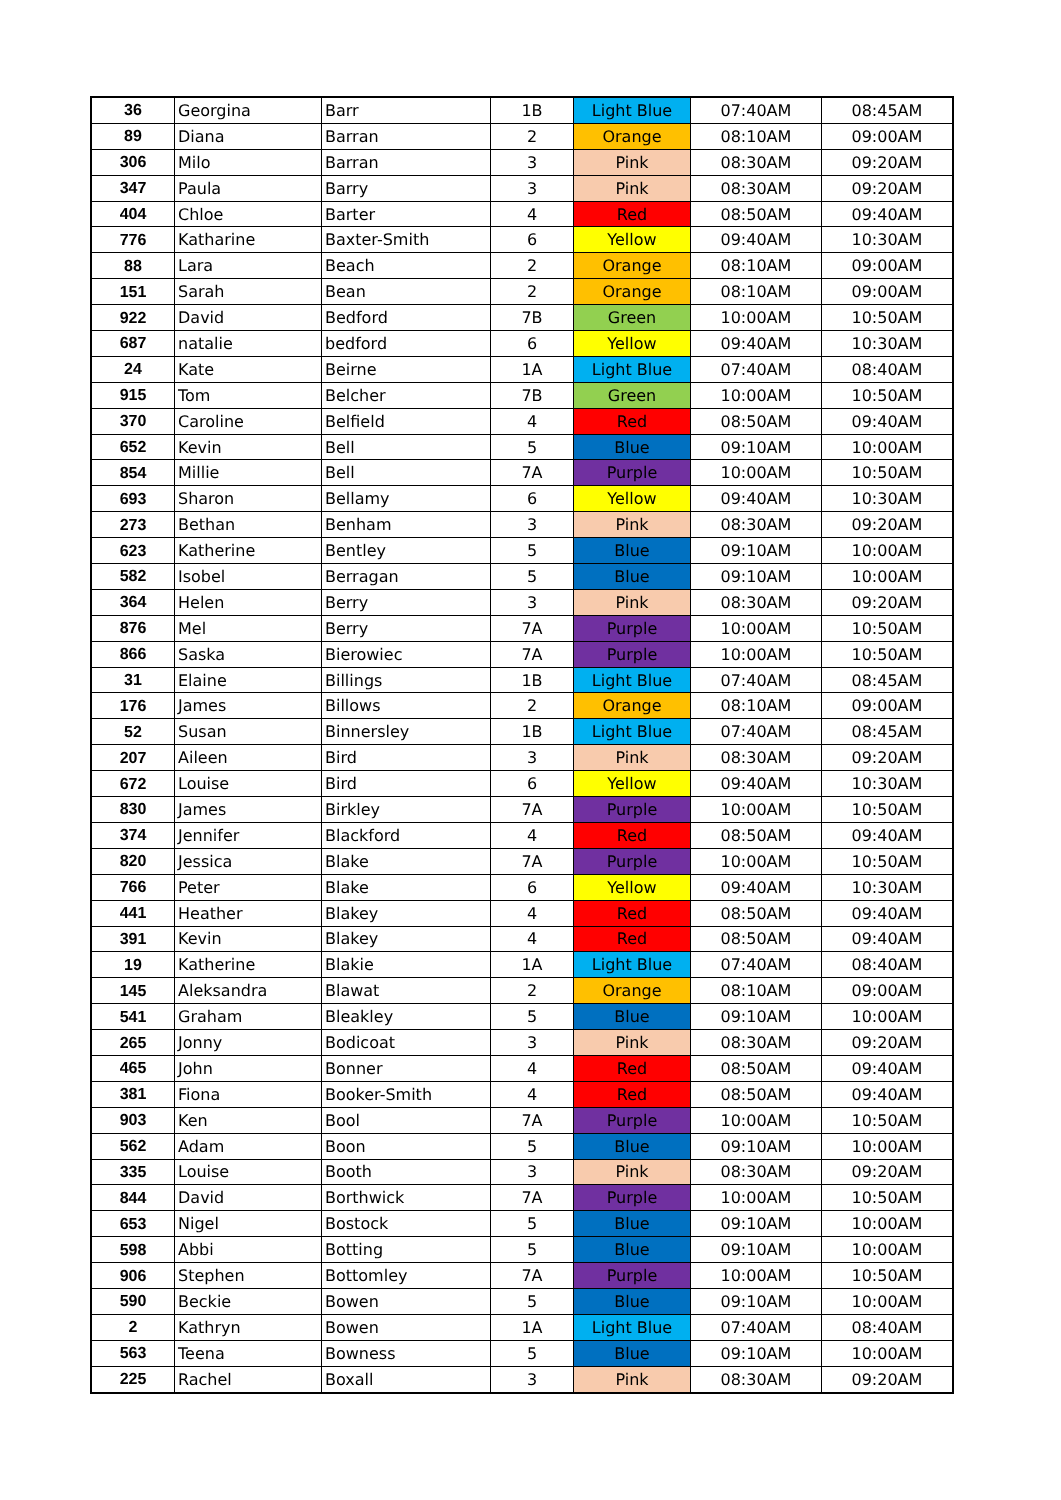| 36 | Georgina | Barr | 1B | Light Blue | 07:40AM | 08:45AM |
| 89 | Diana | Barran | 2 | Orange | 08:10AM | 09:00AM |
| 306 | Milo | Barran | 3 | Pink | 08:30AM | 09:20AM |
| 347 | Paula | Barry | 3 | Pink | 08:30AM | 09:20AM |
| 404 | Chloe | Barter | 4 | Red | 08:50AM | 09:40AM |
| 776 | Katharine | Baxter-Smith | 6 | Yellow | 09:40AM | 10:30AM |
| 88 | Lara | Beach | 2 | Orange | 08:10AM | 09:00AM |
| 151 | Sarah | Bean | 2 | Orange | 08:10AM | 09:00AM |
| 922 | David | Bedford | 7B | Green | 10:00AM | 10:50AM |
| 687 | natalie | bedford | 6 | Yellow | 09:40AM | 10:30AM |
| 24 | Kate | Beirne | 1A | Light Blue | 07:40AM | 08:40AM |
| 915 | Tom | Belcher | 7B | Green | 10:00AM | 10:50AM |
| 370 | Caroline | Belfield | 4 | Red | 08:50AM | 09:40AM |
| 652 | Kevin | Bell | 5 | Blue | 09:10AM | 10:00AM |
| 854 | Millie | Bell | 7A | Purple | 10:00AM | 10:50AM |
| 693 | Sharon | Bellamy | 6 | Yellow | 09:40AM | 10:30AM |
| 273 | Bethan | Benham | 3 | Pink | 08:30AM | 09:20AM |
| 623 | Katherine | Bentley | 5 | Blue | 09:10AM | 10:00AM |
| 582 | Isobel | Berragan | 5 | Blue | 09:10AM | 10:00AM |
| 364 | Helen | Berry | 3 | Pink | 08:30AM | 09:20AM |
| 876 | Mel | Berry | 7A | Purple | 10:00AM | 10:50AM |
| 866 | Saska | Bierowiec | 7A | Purple | 10:00AM | 10:50AM |
| 31 | Elaine | Billings | 1B | Light Blue | 07:40AM | 08:45AM |
| 176 | James | Billows | 2 | Orange | 08:10AM | 09:00AM |
| 52 | Susan | Binnersley | 1B | Light Blue | 07:40AM | 08:45AM |
| 207 | Aileen | Bird | 3 | Pink | 08:30AM | 09:20AM |
| 672 | Louise | Bird | 6 | Yellow | 09:40AM | 10:30AM |
| 830 | James | Birkley | 7A | Purple | 10:00AM | 10:50AM |
| 374 | Jennifer | Blackford | 4 | Red | 08:50AM | 09:40AM |
| 820 | Jessica | Blake | 7A | Purple | 10:00AM | 10:50AM |
| 766 | Peter | Blake | 6 | Yellow | 09:40AM | 10:30AM |
| 441 | Heather | Blakey | 4 | Red | 08:50AM | 09:40AM |
| 391 | Kevin | Blakey | 4 | Red | 08:50AM | 09:40AM |
| 19 | Katherine | Blakie | 1A | Light Blue | 07:40AM | 08:40AM |
| 145 | Aleksandra | Blawat | 2 | Orange | 08:10AM | 09:00AM |
| 541 | Graham | Bleakley | 5 | Blue | 09:10AM | 10:00AM |
| 265 | Jonny | Bodicoat | 3 | Pink | 08:30AM | 09:20AM |
| 465 | John | Bonner | 4 | Red | 08:50AM | 09:40AM |
| 381 | Fiona | Booker-Smith | 4 | Red | 08:50AM | 09:40AM |
| 903 | Ken | Bool | 7A | Purple | 10:00AM | 10:50AM |
| 562 | Adam | Boon | 5 | Blue | 09:10AM | 10:00AM |
| 335 | Louise | Booth | 3 | Pink | 08:30AM | 09:20AM |
| 844 | David | Borthwick | 7A | Purple | 10:00AM | 10:50AM |
| 653 | Nigel | Bostock | 5 | Blue | 09:10AM | 10:00AM |
| 598 | Abbi | Botting | 5 | Blue | 09:10AM | 10:00AM |
| 906 | Stephen | Bottomley | 7A | Purple | 10:00AM | 10:50AM |
| 590 | Beckie | Bowen | 5 | Blue | 09:10AM | 10:00AM |
| 2 | Kathryn | Bowen | 1A | Light Blue | 07:40AM | 08:40AM |
| 563 | Teena | Bowness | 5 | Blue | 09:10AM | 10:00AM |
| 225 | Rachel | Boxall | 3 | Pink | 08:30AM | 09:20AM |